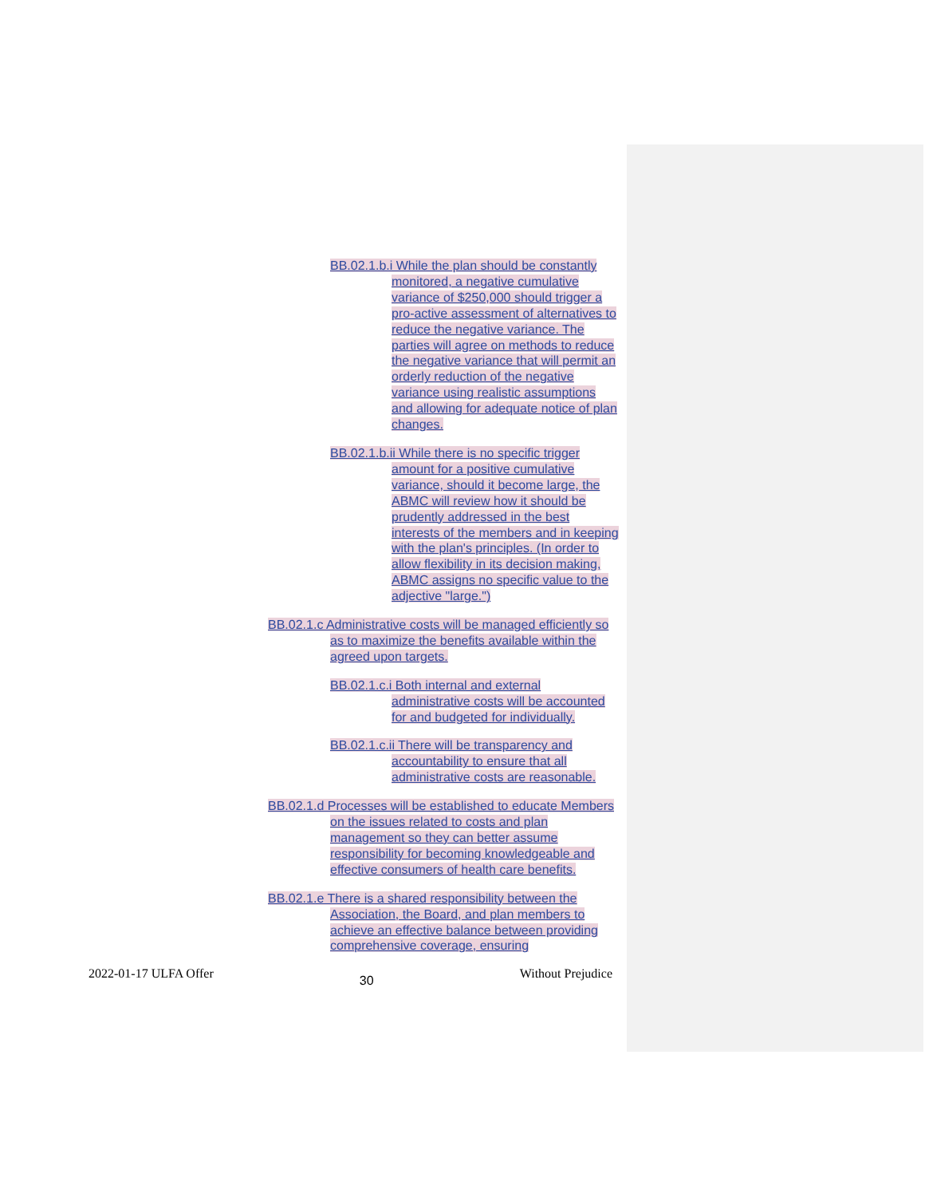BB.02.1.b.i While the plan should be constantly monitored, a negative cumulative variance of $250,000 should trigger a pro-active assessment of alternatives to reduce the negative variance. The parties will agree on methods to reduce the negative variance that will permit an orderly reduction of the negative variance using realistic assumptions and allowing for adequate notice of plan changes.
BB.02.1.b.ii While there is no specific trigger amount for a positive cumulative variance, should it become large, the ABMC will review how it should be prudently addressed in the best interests of the members and in keeping with the plan's principles. (In order to allow flexibility in its decision making, ABMC assigns no specific value to the adjective "large.")
BB.02.1.c Administrative costs will be managed efficiently so as to maximize the benefits available within the agreed upon targets.
BB.02.1.c.i Both internal and external administrative costs will be accounted for and budgeted for individually.
BB.02.1.c.ii There will be transparency and accountability to ensure that all administrative costs are reasonable.
BB.02.1.d Processes will be established to educate Members on the issues related to costs and plan management so they can better assume responsibility for becoming knowledgeable and effective consumers of health care benefits.
BB.02.1.e There is a shared responsibility between the Association, the Board, and plan members to achieve an effective balance between providing comprehensive coverage, ensuring
2022-01-17 ULFA Offer 30 Without Prejudice